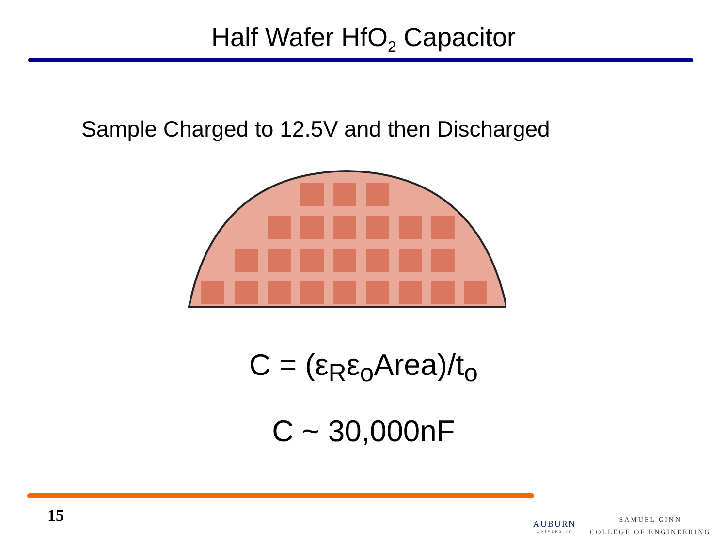Half Wafer HfO<sub>2</sub> Capacitor
Sample Charged to 12.5V and then Discharged
C = (ε<sub>R</sub>ε<sub>o</sub>Area)/t<sub>o</sub>
C ~ 30,000nF
15
AUBURN
UNIVERSITY
SAMUEL GINN
COLLEGE OF ENGINEERING